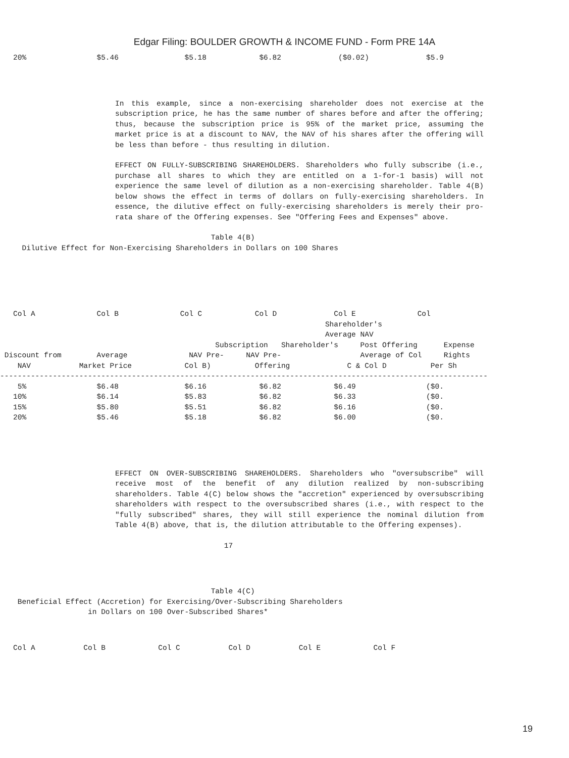Edgar Filing: BOULDER GROWTH & INCOME FUND - Form PRE 14A
   20%                $5.46               $5.18            $6.82             ($0.02)             $5.9
In this example, since a non-exercising shareholder does not exercise at the subscription price, he has the same number of shares before and after the offering; thus, because the subscription price is 95% of the market price, assuming the market price is at a discount to NAV, the NAV of his shares after the offering will be less than before - thus resulting in dilution.
EFFECT ON FULLY-SUBSCRIBING SHAREHOLDERS. Shareholders who fully subscribe (i.e., purchase all shares to which they are entitled on a 1-for-1 basis) will not experience the same level of dilution as a non-exercising shareholder. Table 4(B) below shows the effect in terms of dollars on fully-exercising shareholders. In essence, the dilutive effect on fully-exercising shareholders is merely their pro-rata share of the Offering expenses. See "Offering Fees and Expenses" above.
                                                Table 4(B)
     Dilutive Effect for Non-Exercising Shareholders in Dollars on 100 Shares
   Col A              Col B              Col C            Col D             Col E              Col
                                                                          Shareholder's
                                                                          Average NAV
                                                 Subscription   Shareholder's     Post Offering      Expense
 Discount from        Average              NAV Pre-     NAV Pre-                  Average of Col     Rights
    NAV           Market Price            Col B)          Offering             C & Col D          Per Sh
---------------------------------------------------------------------------------------------------------------
    5%                $6.48               $6.16            $6.82            $6.49                ($0.
   10%                $6.14               $5.83            $6.82            $6.33                ($0.
   15%                $5.80               $5.51            $6.82            $6.16                ($0.
   20%                $5.46               $5.18            $6.82            $6.00                ($0.
EFFECT ON OVER-SUBSCRIBING SHAREHOLDERS. Shareholders who "oversubscribe" will receive most of the benefit of any dilution realized by non-subscribing shareholders. Table 4(C) below shows the "accretion" experienced by oversubscribing shareholders with respect to the oversubscribed shares (i.e., with respect to the "fully subscribed" shares, they will still experience the nominal dilution from Table 4(B) above, that is, the dilution attributable to the Offering expenses).
                                                   17
                                                Table 4(C)
    Beneficial Effect (Accretion) for Exercising/Over-Subscribing Shareholders
                    in Dollars on 100 Over-Subscribed Shares*
   Col A           Col B            Col C           Col D           Col E            Col F
19